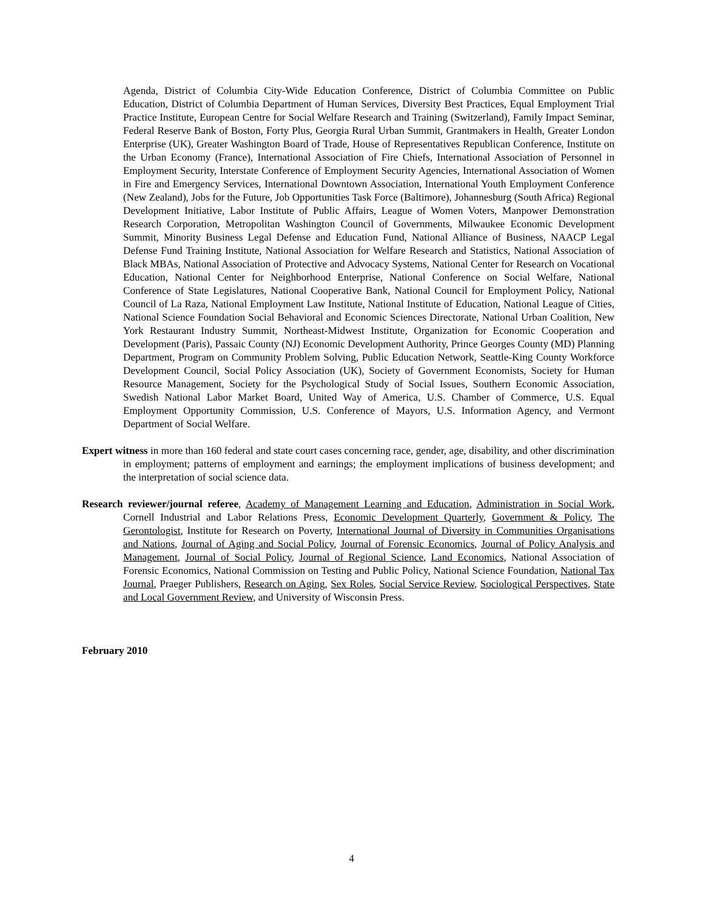Agenda, District of Columbia City-Wide Education Conference, District of Columbia Committee on Public Education, District of Columbia Department of Human Services, Diversity Best Practices, Equal Employment Trial Practice Institute, European Centre for Social Welfare Research and Training (Switzerland), Family Impact Seminar, Federal Reserve Bank of Boston, Forty Plus, Georgia Rural Urban Summit, Grantmakers in Health, Greater London Enterprise (UK), Greater Washington Board of Trade, House of Representatives Republican Conference, Institute on the Urban Economy (France), International Association of Fire Chiefs, International Association of Personnel in Employment Security, Interstate Conference of Employment Security Agencies, International Association of Women in Fire and Emergency Services, International Downtown Association, International Youth Employment Conference (New Zealand), Jobs for the Future, Job Opportunities Task Force (Baltimore), Johannesburg (South Africa) Regional Development Initiative, Labor Institute of Public Affairs, League of Women Voters, Manpower Demonstration Research Corporation, Metropolitan Washington Council of Governments, Milwaukee Economic Development Summit, Minority Business Legal Defense and Education Fund, National Alliance of Business, NAACP Legal Defense Fund Training Institute, National Association for Welfare Research and Statistics, National Association of Black MBAs, National Association of Protective and Advocacy Systems, National Center for Research on Vocational Education, National Center for Neighborhood Enterprise, National Conference on Social Welfare, National Conference of State Legislatures, National Cooperative Bank, National Council for Employment Policy, National Council of La Raza, National Employment Law Institute, National Institute of Education, National League of Cities, National Science Foundation Social Behavioral and Economic Sciences Directorate, National Urban Coalition, New York Restaurant Industry Summit, Northeast-Midwest Institute, Organization for Economic Cooperation and Development (Paris), Passaic County (NJ) Economic Development Authority, Prince Georges County (MD) Planning Department, Program on Community Problem Solving, Public Education Network, Seattle-King County Workforce Development Council, Social Policy Association (UK), Society of Government Economists, Society for Human Resource Management, Society for the Psychological Study of Social Issues, Southern Economic Association, Swedish National Labor Market Board, United Way of America, U.S. Chamber of Commerce, U.S. Equal Employment Opportunity Commission, U.S. Conference of Mayors, U.S. Information Agency, and Vermont Department of Social Welfare.
Expert witness in more than 160 federal and state court cases concerning race, gender, age, disability, and other discrimination in employment; patterns of employment and earnings; the employment implications of business development; and the interpretation of social science data.
Research reviewer/journal referee, Academy of Management Learning and Education, Administration in Social Work, Cornell Industrial and Labor Relations Press, Economic Development Quarterly, Government & Policy, The Gerontologist, Institute for Research on Poverty, International Journal of Diversity in Communities Organisations and Nations, Journal of Aging and Social Policy, Journal of Forensic Economics, Journal of Policy Analysis and Management, Journal of Social Policy, Journal of Regional Science, Land Economics, National Association of Forensic Economics, National Commission on Testing and Public Policy, National Science Foundation, National Tax Journal, Praeger Publishers, Research on Aging, Sex Roles, Social Service Review, Sociological Perspectives, State and Local Government Review, and University of Wisconsin Press.
February 2010
4